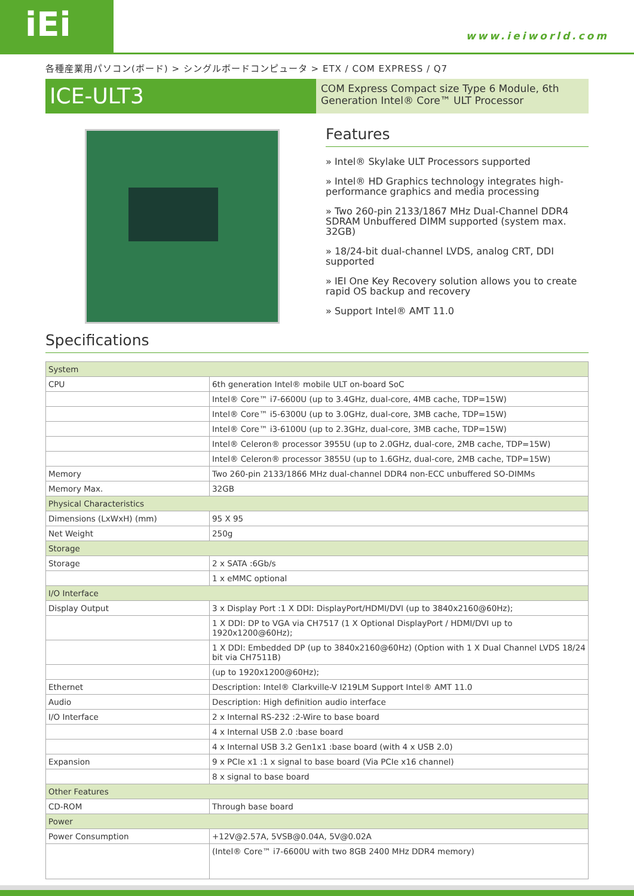iEi www.ieiworld.com
各種産業用パソコン(ボード) > シングルボードコンピュータ > ETX / COM EXPRESS / Q7
ICE-ULT3
COM Express Compact size Type 6 Module, 6th Generation Intel® Core™ ULT Processor
Features
» Intel® Skylake ULT Processors supported
» Intel® HD Graphics technology integrates high-performance graphics and media processing
» Two 260-pin 2133/1867 MHz Dual-Channel DDR4 SDRAM Unbuffered DIMM supported (system max. 32GB)
» 18/24-bit dual-channel LVDS, analog CRT, DDI supported
» IEI One Key Recovery solution allows you to create rapid OS backup and recovery
» Support Intel® AMT 11.0
Specifications
| System | |
| CPU | 6th generation Intel® mobile ULT on-board SoC |
| | Intel® Core™ i7-6600U (up to 3.4GHz, dual-core, 4MB cache, TDP=15W) |
| | Intel® Core™ i5-6300U (up to 3.0GHz, dual-core, 3MB cache, TDP=15W) |
| | Intel® Core™ i3-6100U (up to 2.3GHz, dual-core, 3MB cache, TDP=15W) |
| | Intel® Celeron® processor 3955U (up to 2.0GHz, dual-core, 2MB cache, TDP=15W) |
| | Intel® Celeron® processor 3855U (up to 1.6GHz, dual-core, 2MB cache, TDP=15W) |
| Memory | Two 260-pin 2133/1866 MHz dual-channel DDR4 non-ECC unbuffered SO-DIMMs |
| Memory Max. | 32GB |
| Physical Characteristics | |
| Dimensions (LxWxH) (mm) | 95 X 95 |
| Net Weight | 250g |
| Storage | |
| Storage | 2 x SATA :6Gb/s |
| | 1 x eMMC optional |
| I/O Interface | |
| Display Output | 3 x Display Port :1 X DDI: DisplayPort/HDMI/DVI (up to 3840x2160@60Hz); |
| | 1 X DDI: DP to VGA via CH7517 (1 X Optional DisplayPort / HDMI/DVI up to 1920x1200@60Hz); |
| | 1 X DDI: Embedded DP (up to 3840x2160@60Hz) (Option with 1 X Dual Channel LVDS 18/24 bit via CH7511B) |
| | (up to 1920x1200@60Hz); |
| Ethernet | Description: Intel® Clarkville-V I219LM Support Intel® AMT 11.0 |
| Audio | Description: High definition audio interface |
| I/O Interface | 2 x Internal RS-232 :2-Wire to base board |
| | 4 x Internal USB 2.0 :base board |
| | 4 x Internal USB 3.2 Gen1x1 :base board (with 4 x USB 2.0) |
| Expansion | 9 x PCIe x1 :1 x signal to base board (Via PCIe x16 channel) |
| | 8 x signal to base board |
| Other Features | |
| CD-ROM | Through base board |
| Power | |
| Power Consumption | +12V@2.57A, 5VSB@0.04A, 5V@0.02A |
| | (Intel® Core™ i7-6600U with two 8GB 2400 MHz DDR4 memory) |